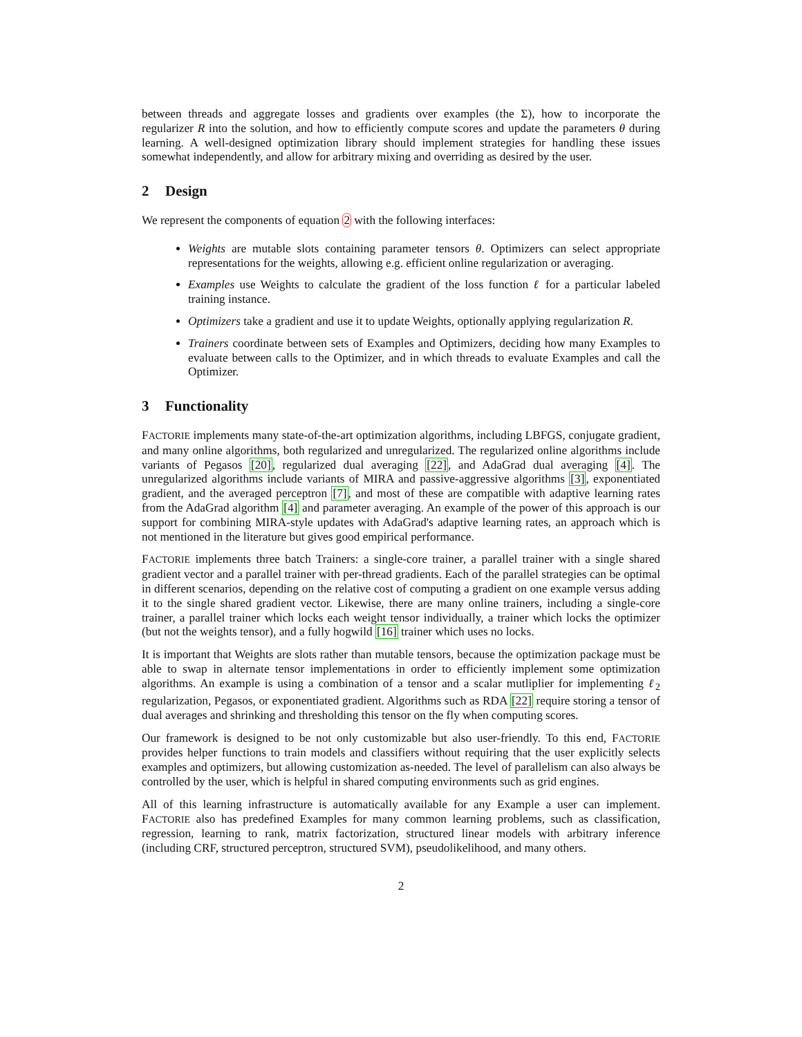between threads and aggregate losses and gradients over examples (the Σ), how to incorporate the regularizer R into the solution, and how to efficiently compute scores and update the parameters θ during learning. A well-designed optimization library should implement strategies for handling these issues somewhat independently, and allow for arbitrary mixing and overriding as desired by the user.
2 Design
We represent the components of equation 2 with the following interfaces:
Weights are mutable slots containing parameter tensors θ. Optimizers can select appropriate representations for the weights, allowing e.g. efficient online regularization or averaging.
Examples use Weights to calculate the gradient of the loss function ℓ for a particular labeled training instance.
Optimizers take a gradient and use it to update Weights, optionally applying regularization R.
Trainers coordinate between sets of Examples and Optimizers, deciding how many Examples to evaluate between calls to the Optimizer, and in which threads to evaluate Examples and call the Optimizer.
3 Functionality
FACTORIE implements many state-of-the-art optimization algorithms, including LBFGS, conjugate gradient, and many online algorithms, both regularized and unregularized. The regularized online algorithms include variants of Pegasos [20], regularized dual averaging [22], and AdaGrad dual averaging [4]. The unregularized algorithms include variants of MIRA and passive-aggressive algorithms [3], exponentiated gradient, and the averaged perceptron [7], and most of these are compatible with adaptive learning rates from the AdaGrad algorithm [4] and parameter averaging. An example of the power of this approach is our support for combining MIRA-style updates with AdaGrad's adaptive learning rates, an approach which is not mentioned in the literature but gives good empirical performance.
FACTORIE implements three batch Trainers: a single-core trainer, a parallel trainer with a single shared gradient vector and a parallel trainer with per-thread gradients. Each of the parallel strategies can be optimal in different scenarios, depending on the relative cost of computing a gradient on one example versus adding it to the single shared gradient vector. Likewise, there are many online trainers, including a single-core trainer, a parallel trainer which locks each weight tensor individually, a trainer which locks the optimizer (but not the weights tensor), and a fully hogwild [16] trainer which uses no locks.
It is important that Weights are slots rather than mutable tensors, because the optimization package must be able to swap in alternate tensor implementations in order to efficiently implement some optimization algorithms. An example is using a combination of a tensor and a scalar mutliplier for implementing ℓ<sub>2</sub> regularization, Pegasos, or exponentiated gradient. Algorithms such as RDA [22] require storing a tensor of dual averages and shrinking and thresholding this tensor on the fly when computing scores.
Our framework is designed to be not only customizable but also user-friendly. To this end, FACTORIE provides helper functions to train models and classifiers without requiring that the user explicitly selects examples and optimizers, but allowing customization as-needed. The level of parallelism can also always be controlled by the user, which is helpful in shared computing environments such as grid engines.
All of this learning infrastructure is automatically available for any Example a user can implement. FACTORIE also has predefined Examples for many common learning problems, such as classification, regression, learning to rank, matrix factorization, structured linear models with arbitrary inference (including CRF, structured perceptron, structured SVM), pseudolikelihood, and many others.
2